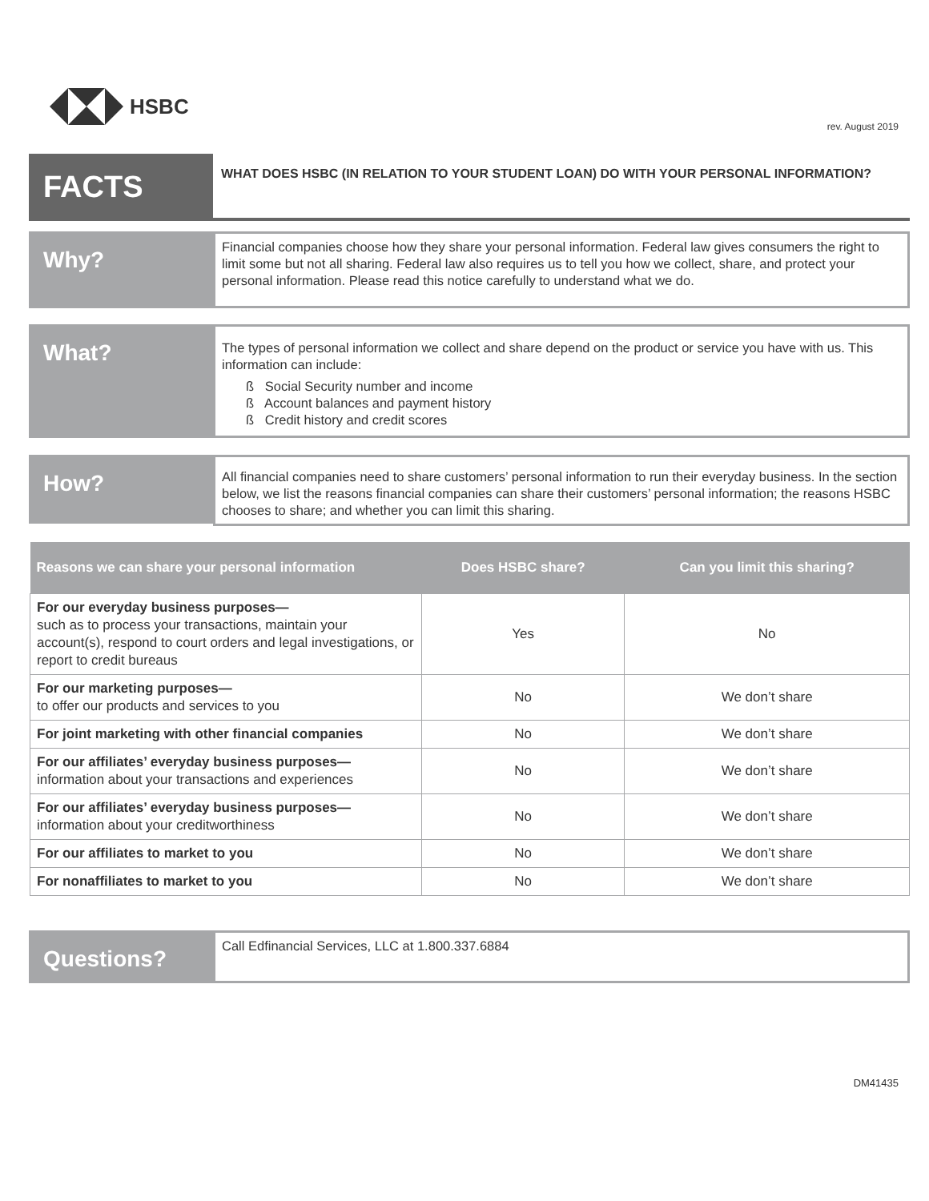HSBC
rev. August 2019
FACTS
WHAT DOES HSBC (IN RELATION TO YOUR STUDENT LOAN) DO WITH YOUR PERSONAL INFORMATION?
Why?
Financial companies choose how they share your personal information. Federal law gives consumers the right to limit some but not all sharing. Federal law also requires us to tell you how we collect, share, and protect your personal information. Please read this notice carefully to understand what we do.
What?
The types of personal information we collect and share depend on the product or service you have with us. This information can include:
ß Social Security number and income
ß Account balances and payment history
ß Credit history and credit scores
How?
All financial companies need to share customers’ personal information to run their everyday business. In the section below, we list the reasons financial companies can share their customers’ personal information; the reasons HSBC chooses to share; and whether you can limit this sharing.
| Reasons we can share your personal information | Does HSBC share? | Can you limit this sharing? |
| --- | --- | --- |
| For our everyday business purposes— such as to process your transactions, maintain your account(s), respond to court orders and legal investigations, or report to credit bureaus | Yes | No |
| For our marketing purposes— to offer our products and services to you | No | We don’t share |
| For joint marketing with other financial companies | No | We don’t share |
| For our affiliates’ everyday business purposes— information about your transactions and experiences | No | We don’t share |
| For our affiliates’ everyday business purposes— information about your creditworthiness | No | We don’t share |
| For our affiliates to market to you | No | We don’t share |
| For nonaffiliates to market to you | No | We don’t share |
Questions?
Call Edfinancial Services, LLC at 1.800.337.6884
DM41435